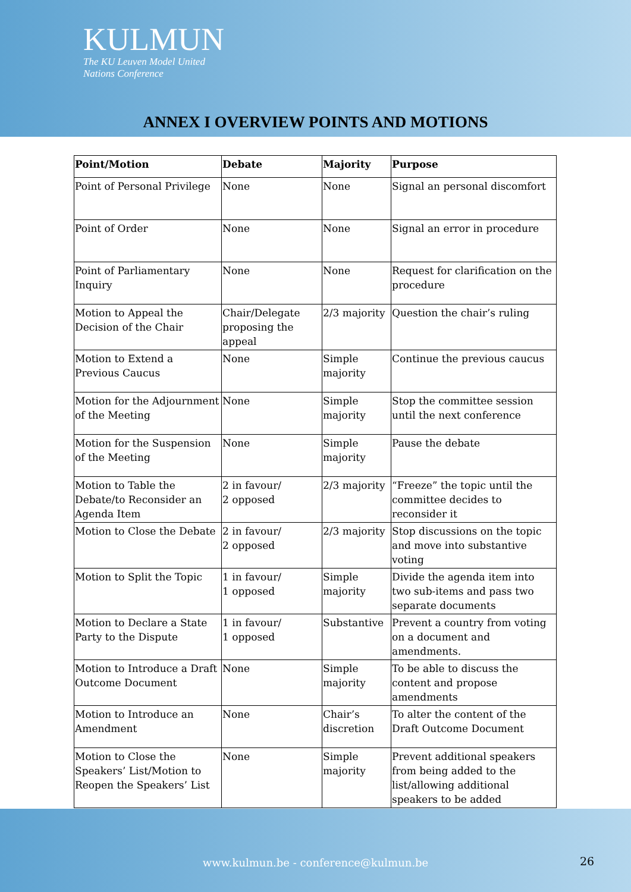KULMUN
The KU Leuven Model United
Nations Conference
ANNEX I OVERVIEW POINTS AND MOTIONS
| Point/Motion | Debate | Majority | Purpose |
| --- | --- | --- | --- |
| Point of Personal Privilege | None | None | Signal an personal discomfort |
| Point of Order | None | None | Signal an error in procedure |
| Point of Parliamentary Inquiry | None | None | Request for clarification on the procedure |
| Motion to Appeal the Decision of the Chair | Chair/Delegate proposing the appeal | 2/3 majority | Question the chair’s ruling |
| Motion to Extend a Previous Caucus | None | Simple majority | Continue the previous caucus |
| Motion for the Adjournment of the Meeting | None | Simple majority | Stop the committee session until the next conference |
| Motion for the Suspension of the Meeting | None | Simple majority | Pause the debate |
| Motion to Table the Debate/to Reconsider an Agenda Item | 2 in favour/ 2 opposed | 2/3 majority | “Freeze” the topic until the committee decides to reconsider it |
| Motion to Close the Debate | 2 in favour/ 2 opposed | 2/3 majority | Stop discussions on the topic and move into substantive voting |
| Motion to Split the Topic | 1 in favour/ 1 opposed | Simple majority | Divide the agenda item into two sub-items and pass two separate documents |
| Motion to Declare a State Party to the Dispute | 1 in favour/ 1 opposed | Substantive | Prevent a country from voting on a document and amendments. |
| Motion to Introduce a Draft Outcome Document | None | Simple majority | To be able to discuss the content and propose amendments |
| Motion to Introduce an Amendment | None | Chair’s discretion | To alter the content of the Draft Outcome Document |
| Motion to Close the Speakers’ List/Motion to Reopen the Speakers’ List | None | Simple majority | Prevent additional speakers from being added to the list/allowing additional speakers to be added |
www.kulmun.be - conference@kulmun.be 26